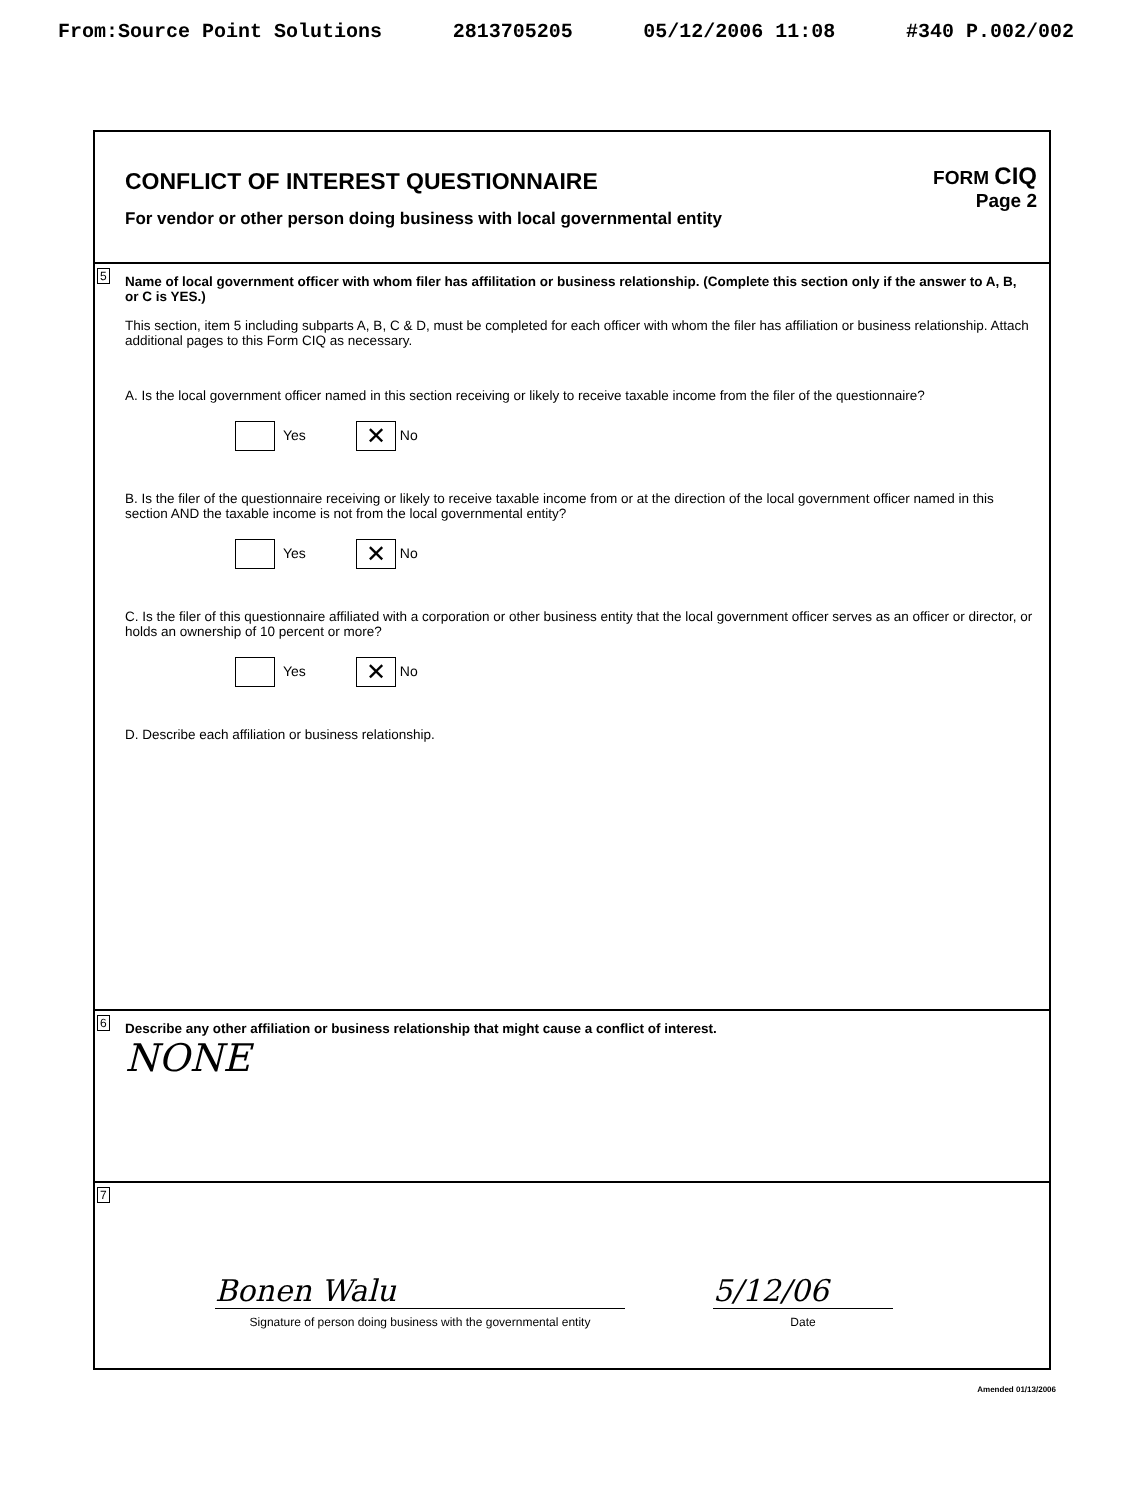From:Source Point Solutions 2813705205 05/12/2006 11:08 #340 P.002/002
CONFLICT OF INTEREST QUESTIONNAIRE
For vendor or other person doing business with local governmental entity
FORM CIQ
Page 2
5
Name of local government officer with whom filer has affilitation or business relationship. (Complete this section only if the answer to A, B, or C is YES.)
This section, item 5 including subparts A, B, C & D, must be completed for each officer with whom the filer has affiliation or business relationship. Attach additional pages to this Form CIQ as necessary.
A. Is the local government officer named in this section receiving or likely to receive taxable income from the filer of the questionnaire?
Yes ✕ No
B. Is the filer of the questionnaire receiving or likely to receive taxable income from or at the direction of the local government officer named in this section AND the taxable income is not from the local governmental entity?
Yes ✕ No
C. Is the filer of this questionnaire affiliated with a corporation or other business entity that the local government officer serves as an officer or director, or holds an ownership of 10 percent or more?
Yes ✕ No
D. Describe each affiliation or business relationship.
6
Describe any other affiliation or business relationship that might cause a conflict of interest.
NONE
7
Bonen Walu
Signature of person doing business with the governmental entity
5/12/06
Date
Amended 01/13/2006